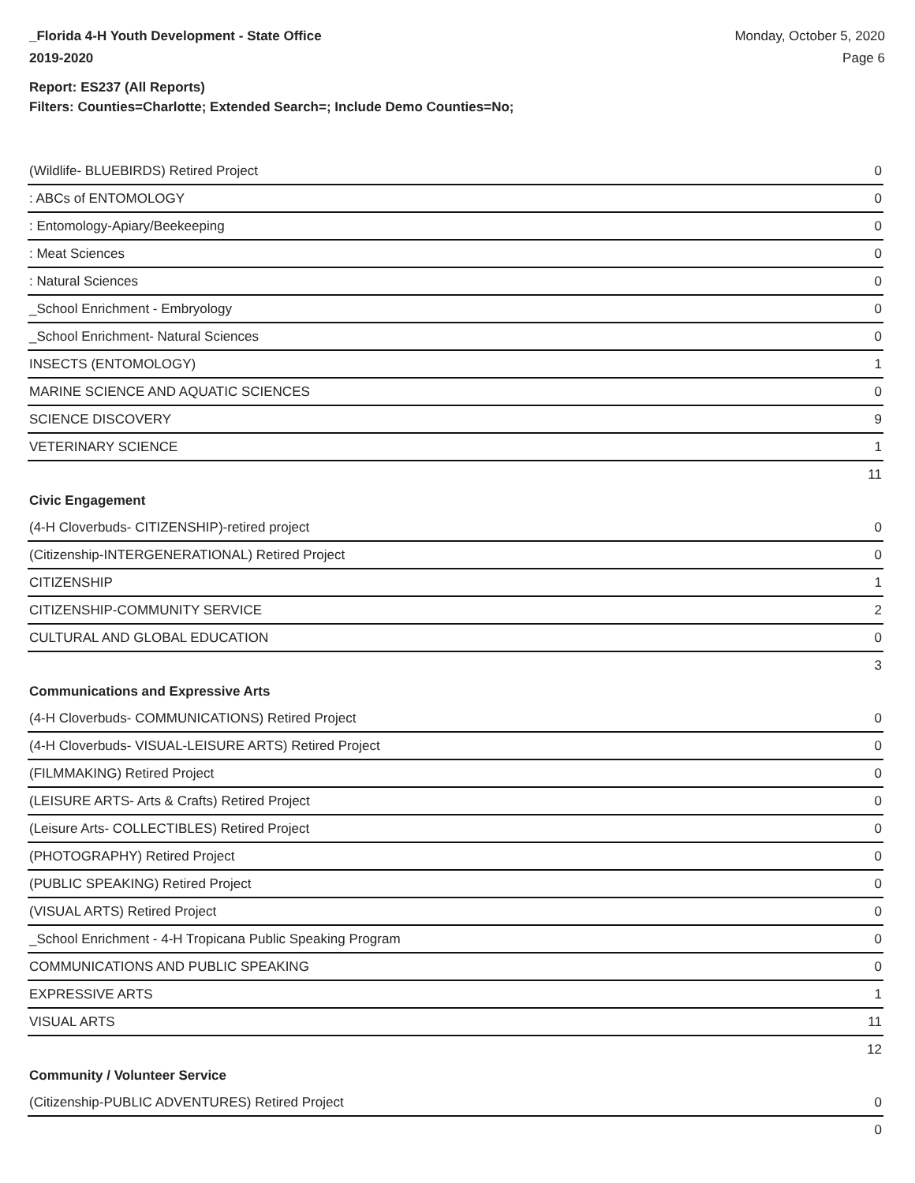_Florida 4-H Youth Development - State Office
2019-2020
Monday, October 5, 2020
Page 6
Report: ES237 (All Reports)
Filters: Counties=Charlotte; Extended Search=; Include Demo Counties=No;
| (Wildlife- BLUEBIRDS) Retired Project | 0 |
| : ABCs of ENTOMOLOGY | 0 |
| : Entomology-Apiary/Beekeeping | 0 |
| : Meat Sciences | 0 |
| : Natural Sciences | 0 |
| _School Enrichment - Embryology | 0 |
| _School Enrichment- Natural Sciences | 0 |
| INSECTS (ENTOMOLOGY) | 1 |
| MARINE SCIENCE AND AQUATIC SCIENCES | 0 |
| SCIENCE DISCOVERY | 9 |
| VETERINARY SCIENCE | 1 |
| | 11 |
Civic Engagement
| (4-H Cloverbuds- CITIZENSHIP)-retired project | 0 |
| (Citizenship-INTERGENERATIONAL) Retired Project | 0 |
| CITIZENSHIP | 1 |
| CITIZENSHIP-COMMUNITY SERVICE | 2 |
| CULTURAL AND GLOBAL EDUCATION | 0 |
| | 3 |
Communications and Expressive Arts
| (4-H Cloverbuds- COMMUNICATIONS) Retired Project | 0 |
| (4-H Cloverbuds- VISUAL-LEISURE ARTS) Retired Project | 0 |
| (FILMMAKING) Retired Project | 0 |
| (LEISURE ARTS- Arts & Crafts) Retired Project | 0 |
| (Leisure Arts- COLLECTIBLES) Retired Project | 0 |
| (PHOTOGRAPHY) Retired Project | 0 |
| (PUBLIC SPEAKING) Retired Project | 0 |
| (VISUAL ARTS) Retired Project | 0 |
| _School Enrichment - 4-H Tropicana Public Speaking Program | 0 |
| COMMUNICATIONS AND PUBLIC SPEAKING | 0 |
| EXPRESSIVE ARTS | 1 |
| VISUAL ARTS | 11 |
| | 12 |
Community / Volunteer Service
| (Citizenship-PUBLIC ADVENTURES) Retired Project | 0 |
| | 0 |